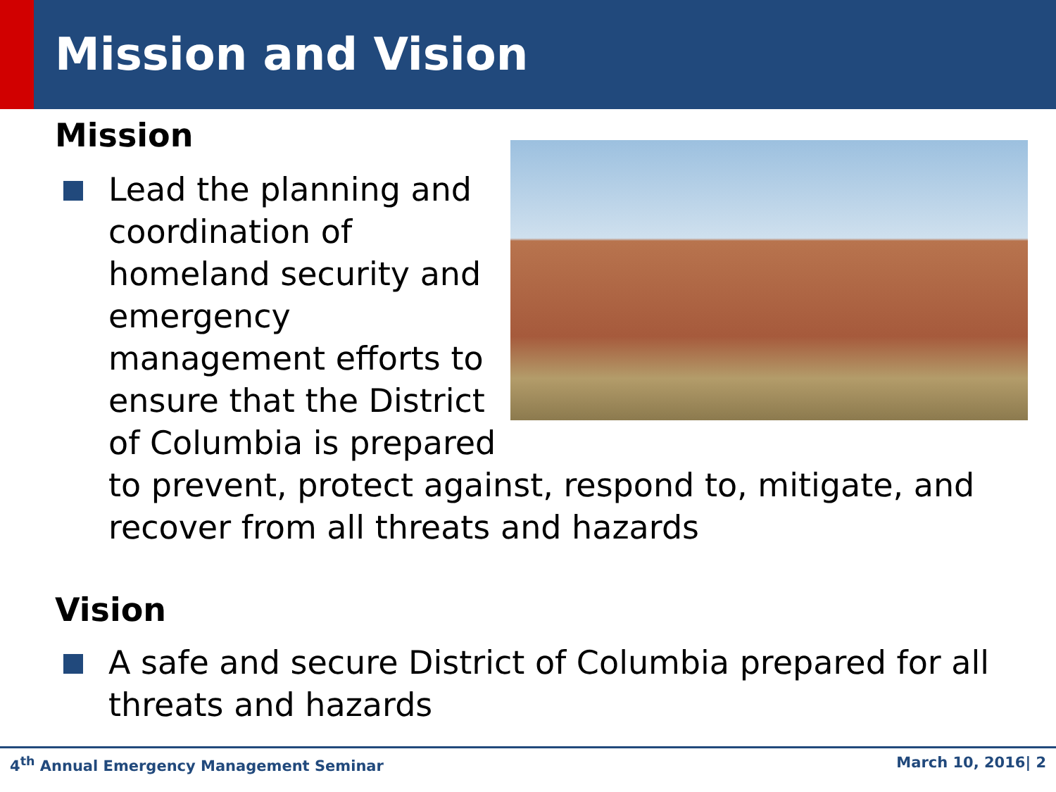Mission and Vision
Mission
Lead the planning and coordination of
homeland security and emergency management efforts to ensure that the District of Columbia is prepared to prevent, protect against, respond to, mitigate, and recover from all threats and hazards
Vision
A safe and secure District of Columbia prepared for all threats and hazards
4<sup>th</sup> Annual Emergency Management Seminar March 10, 2016| 2